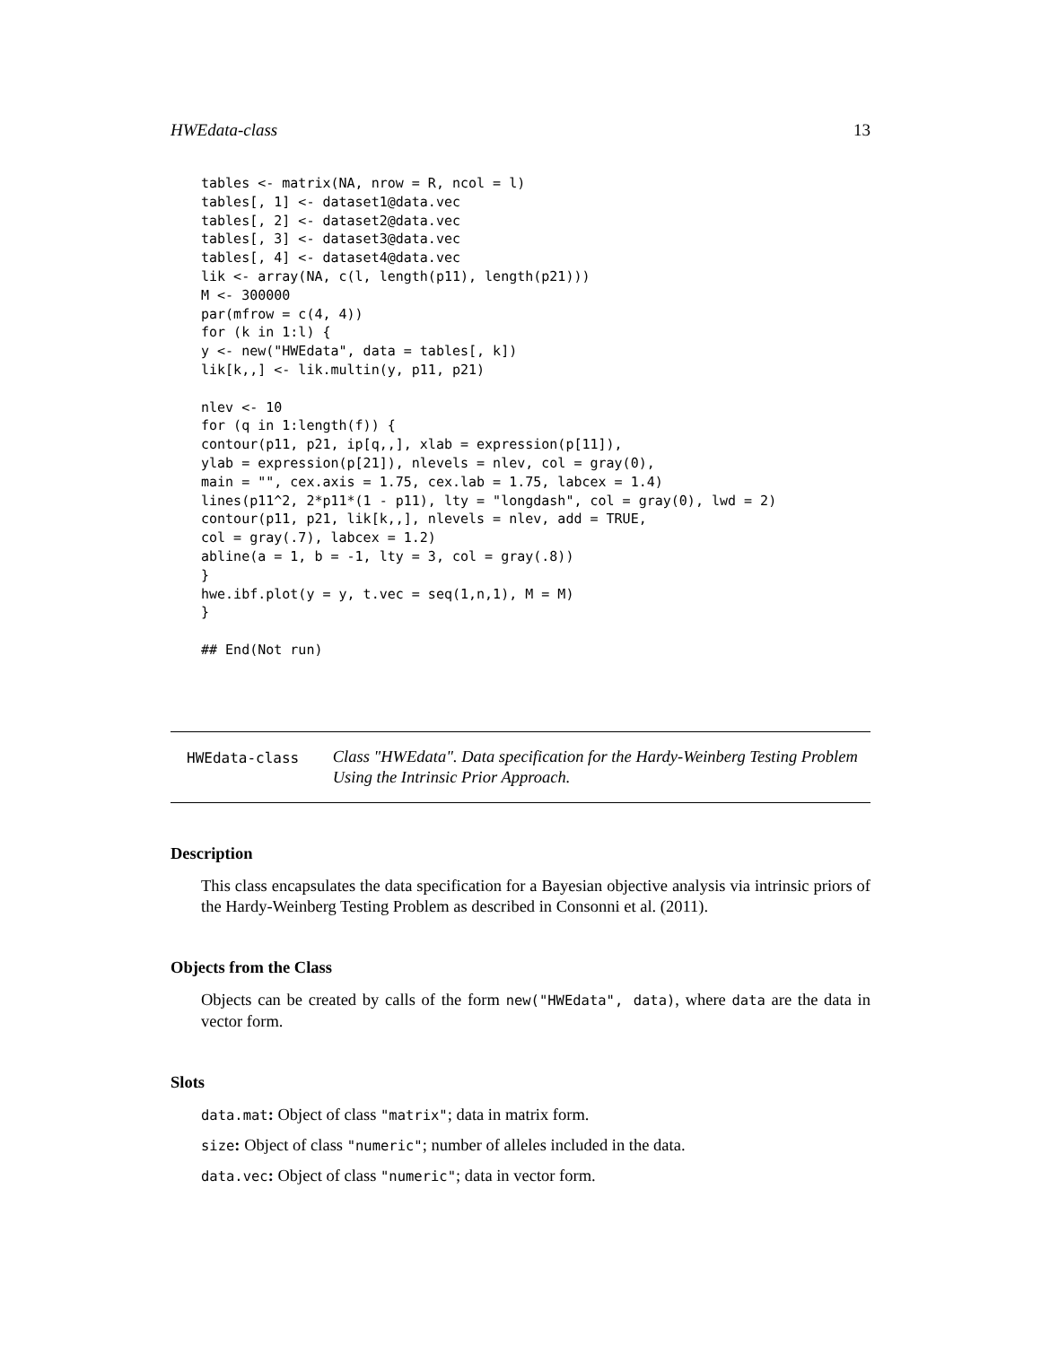HWEdata-class 13
tables <- matrix(NA, nrow = R, ncol = l)
tables[, 1] <- dataset1@data.vec
tables[, 2] <- dataset2@data.vec
tables[, 3] <- dataset3@data.vec
tables[, 4] <- dataset4@data.vec
lik <- array(NA, c(l, length(p11), length(p21)))
M <- 300000
par(mfrow = c(4, 4))
for (k in 1:l) {
y <- new("HWEdata", data = tables[, k])
lik[k,,] <- lik.multin(y, p11, p21)

nlev <- 10
for (q in 1:length(f)) {
contour(p11, p21, ip[q,,], xlab = expression(p[11]),
ylab = expression(p[21]), nlevels = nlev, col = gray(0),
main = "", cex.axis = 1.75, cex.lab = 1.75, labcex = 1.4)
lines(p11^2, 2*p11*(1 - p11), lty = "longdash", col = gray(0), lwd = 2)
contour(p11, p21, lik[k,,], nlevels = nlev, add = TRUE,
col = gray(.7), labcex = 1.2)
abline(a = 1, b = -1, lty = 3, col = gray(.8))
}
hwe.ibf.plot(y = y, t.vec = seq(1,n,1), M = M)
}

## End(Not run)
HWEdata-class
Class "HWEdata". Data specification for the Hardy-Weinberg Testing Problem Using the Intrinsic Prior Approach.
Description
This class encapsulates the data specification for a Bayesian objective analysis via intrinsic priors of the Hardy-Weinberg Testing Problem as described in Consonni et al. (2011).
Objects from the Class
Objects can be created by calls of the form new("HWEdata", data), where data are the data in vector form.
Slots
data.mat: Object of class "matrix"; data in matrix form.
size: Object of class "numeric"; number of alleles included in the data.
data.vec: Object of class "numeric"; data in vector form.